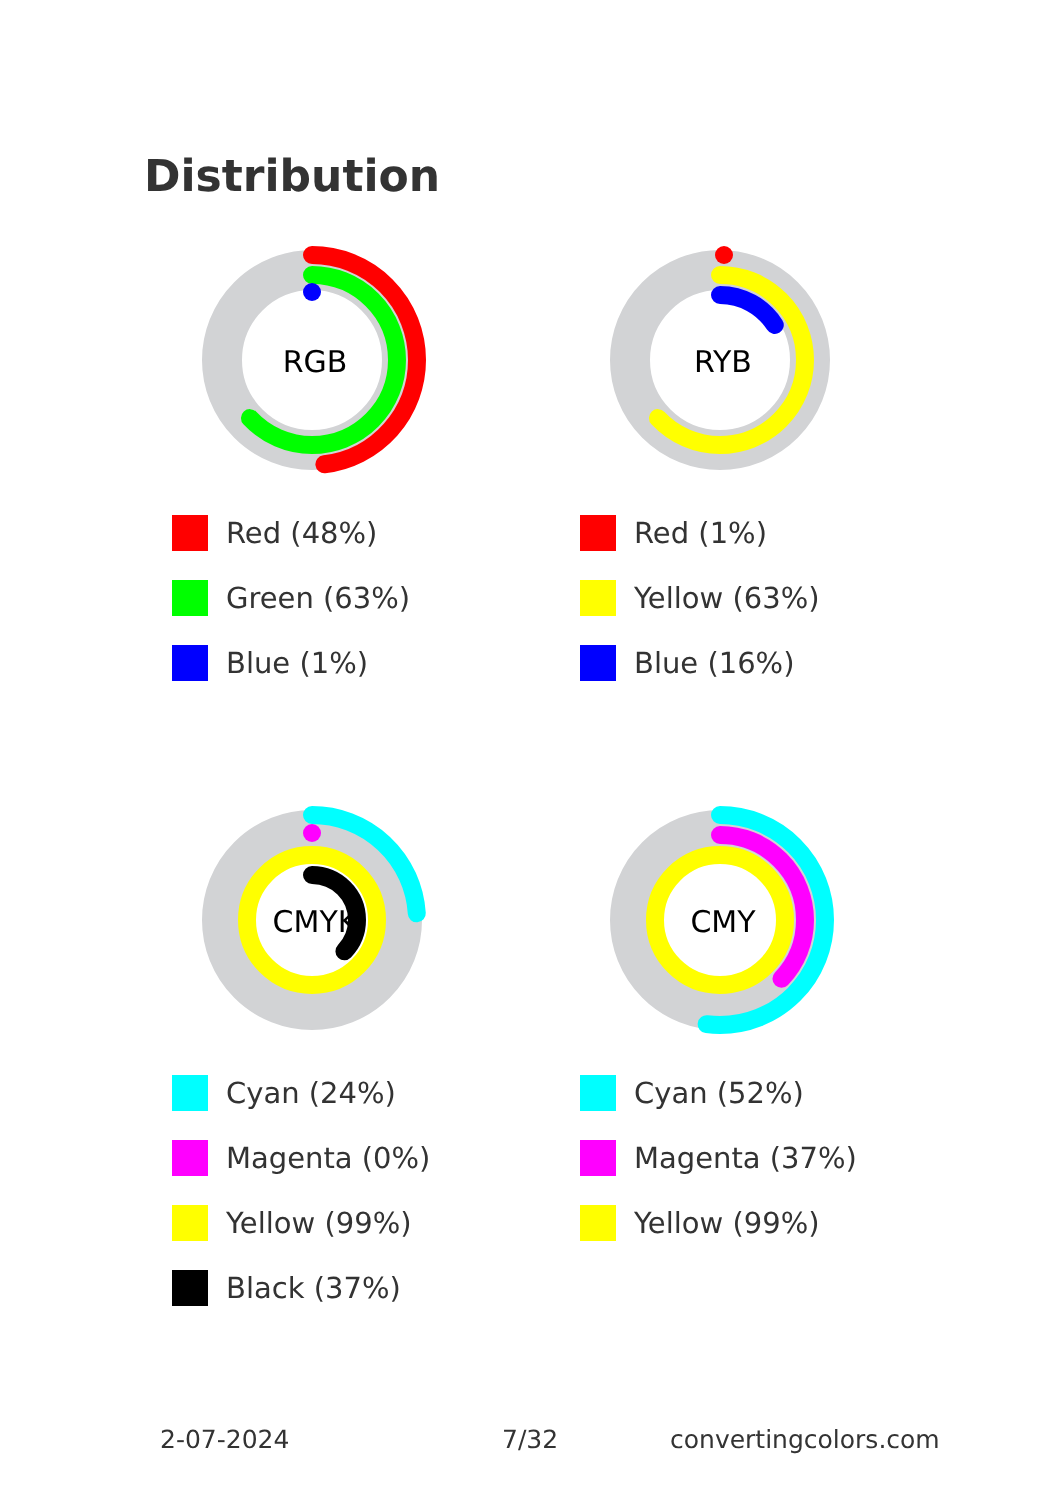Distribution
RGB
Red (48%)
Green (63%)
Blue (1%)
RYB
Red (1%)
Yellow (63%)
Blue (16%)
CMYK
Cyan (24%)
Magenta (0%)
Yellow (99%)
Black (37%)
CMY
Cyan (52%)
Magenta (37%)
Yellow (99%)
2-07-2024 7/32 convertingcolors.com